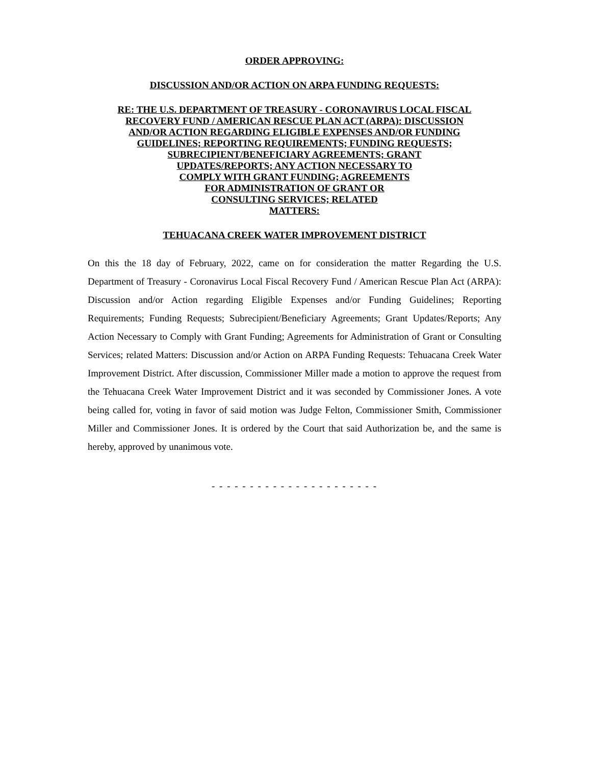ORDER APPROVING:
DISCUSSION AND/OR ACTION ON ARPA FUNDING REQUESTS:
RE: THE U.S. DEPARTMENT OF TREASURY - CORONAVIRUS LOCAL FISCAL
RECOVERY FUND / AMERICAN RESCUE PLAN ACT (ARPA): DISCUSSION
AND/OR ACTION REGARDING ELIGIBLE EXPENSES AND/OR FUNDING
GUIDELINES; REPORTING REQUIREMENTS; FUNDING REQUESTS;
SUBRECIPIENT/BENEFICIARY AGREEMENTS; GRANT
UPDATES/REPORTS; ANY ACTION NECESSARY TO
COMPLY WITH GRANT FUNDING; AGREEMENTS
FOR ADMINISTRATION OF GRANT OR
CONSULTING SERVICES; RELATED
MATTERS:
TEHUACANA CREEK WATER IMPROVEMENT DISTRICT
On this the 18 day of February, 2022, came on for consideration the matter Regarding the U.S. Department of Treasury - Coronavirus Local Fiscal Recovery Fund / American Rescue Plan Act (ARPA): Discussion and/or Action regarding Eligible Expenses and/or Funding Guidelines; Reporting Requirements; Funding Requests; Subrecipient/Beneficiary Agreements; Grant Updates/Reports; Any Action Necessary to Comply with Grant Funding; Agreements for Administration of Grant or Consulting Services; related Matters: Discussion and/or Action on ARPA Funding Requests: Tehuacana Creek Water Improvement District. After discussion, Commissioner Miller made a motion to approve the request from the Tehuacana Creek Water Improvement District and it was seconded by Commissioner Jones. A vote being called for, voting in favor of said motion was Judge Felton, Commissioner Smith, Commissioner Miller and Commissioner Jones. It is ordered by the Court that said Authorization be, and the same is hereby, approved by unanimous vote.
- - - - - - - - - - - - - - - - - - - - - -